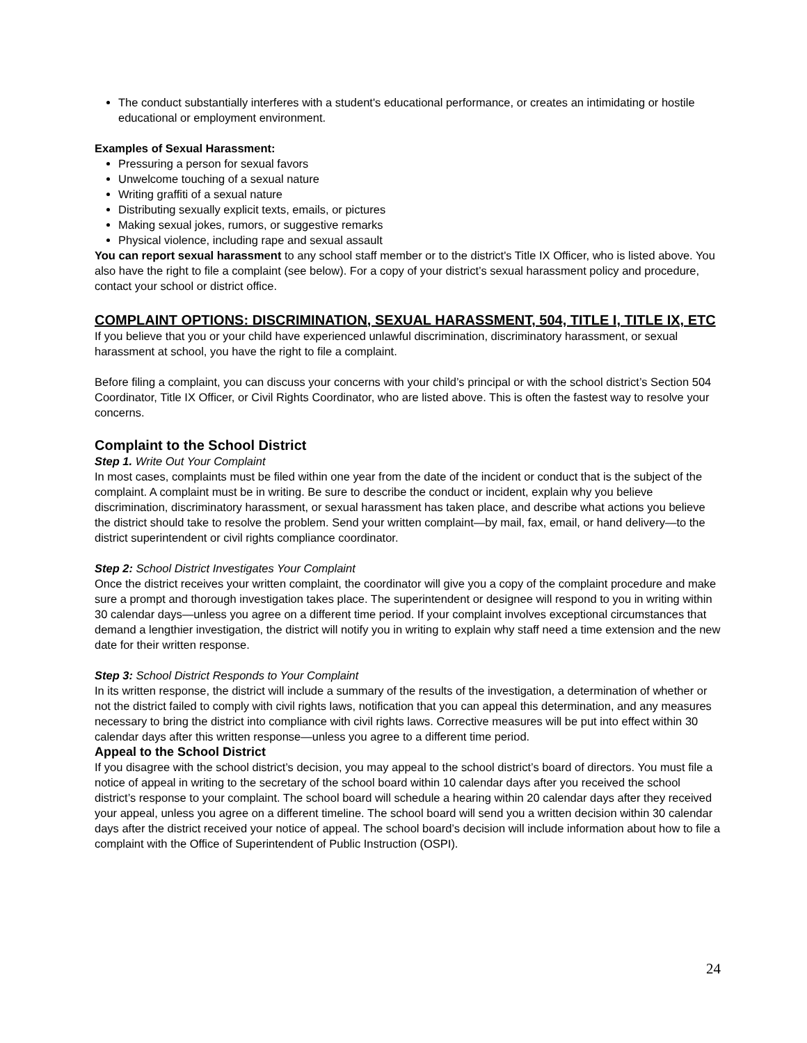The conduct substantially interferes with a student's educational performance, or creates an intimidating or hostile educational or employment environment.
Examples of Sexual Harassment:
Pressuring a person for sexual favors
Unwelcome touching of a sexual nature
Writing graffiti of a sexual nature
Distributing sexually explicit texts, emails, or pictures
Making sexual jokes, rumors, or suggestive remarks
Physical violence, including rape and sexual assault
You can report sexual harassment to any school staff member or to the district's Title IX Officer, who is listed above. You also have the right to file a complaint (see below). For a copy of your district’s sexual harassment policy and procedure, contact your school or district office.
COMPLAINT OPTIONS: DISCRIMINATION, SEXUAL HARASSMENT, 504, TITLE I, TITLE IX, ETC
If you believe that you or your child have experienced unlawful discrimination, discriminatory harassment, or sexual harassment at school, you have the right to file a complaint.
Before filing a complaint, you can discuss your concerns with your child’s principal or with the school district’s Section 504 Coordinator, Title IX Officer, or Civil Rights Coordinator, who are listed above. This is often the fastest way to resolve your concerns.
Complaint to the School District
Step 1. Write Out Your Complaint
In most cases, complaints must be filed within one year from the date of the incident or conduct that is the subject of the complaint. A complaint must be in writing. Be sure to describe the conduct or incident, explain why you believe discrimination, discriminatory harassment, or sexual harassment has taken place, and describe what actions you believe the district should take to resolve the problem. Send your written complaint—by mail, fax, email, or hand delivery—to the district superintendent or civil rights compliance coordinator.
Step 2: School District Investigates Your Complaint
Once the district receives your written complaint, the coordinator will give you a copy of the complaint procedure and make sure a prompt and thorough investigation takes place. The superintendent or designee will respond to you in writing within 30 calendar days—unless you agree on a different time period. If your complaint involves exceptional circumstances that demand a lengthier investigation, the district will notify you in writing to explain why staff need a time extension and the new date for their written response.
Step 3: School District Responds to Your Complaint
In its written response, the district will include a summary of the results of the investigation, a determination of whether or not the district failed to comply with civil rights laws, notification that you can appeal this determination, and any measures necessary to bring the district into compliance with civil rights laws. Corrective measures will be put into effect within 30 calendar days after this written response—unless you agree to a different time period.
Appeal to the School District
If you disagree with the school district’s decision, you may appeal to the school district’s board of directors. You must file a notice of appeal in writing to the secretary of the school board within 10 calendar days after you received the school district’s response to your complaint. The school board will schedule a hearing within 20 calendar days after they received your appeal, unless you agree on a different timeline. The school board will send you a written decision within 30 calendar days after the district received your notice of appeal. The school board’s decision will include information about how to file a complaint with the Office of Superintendent of Public Instruction (OSPI).
24